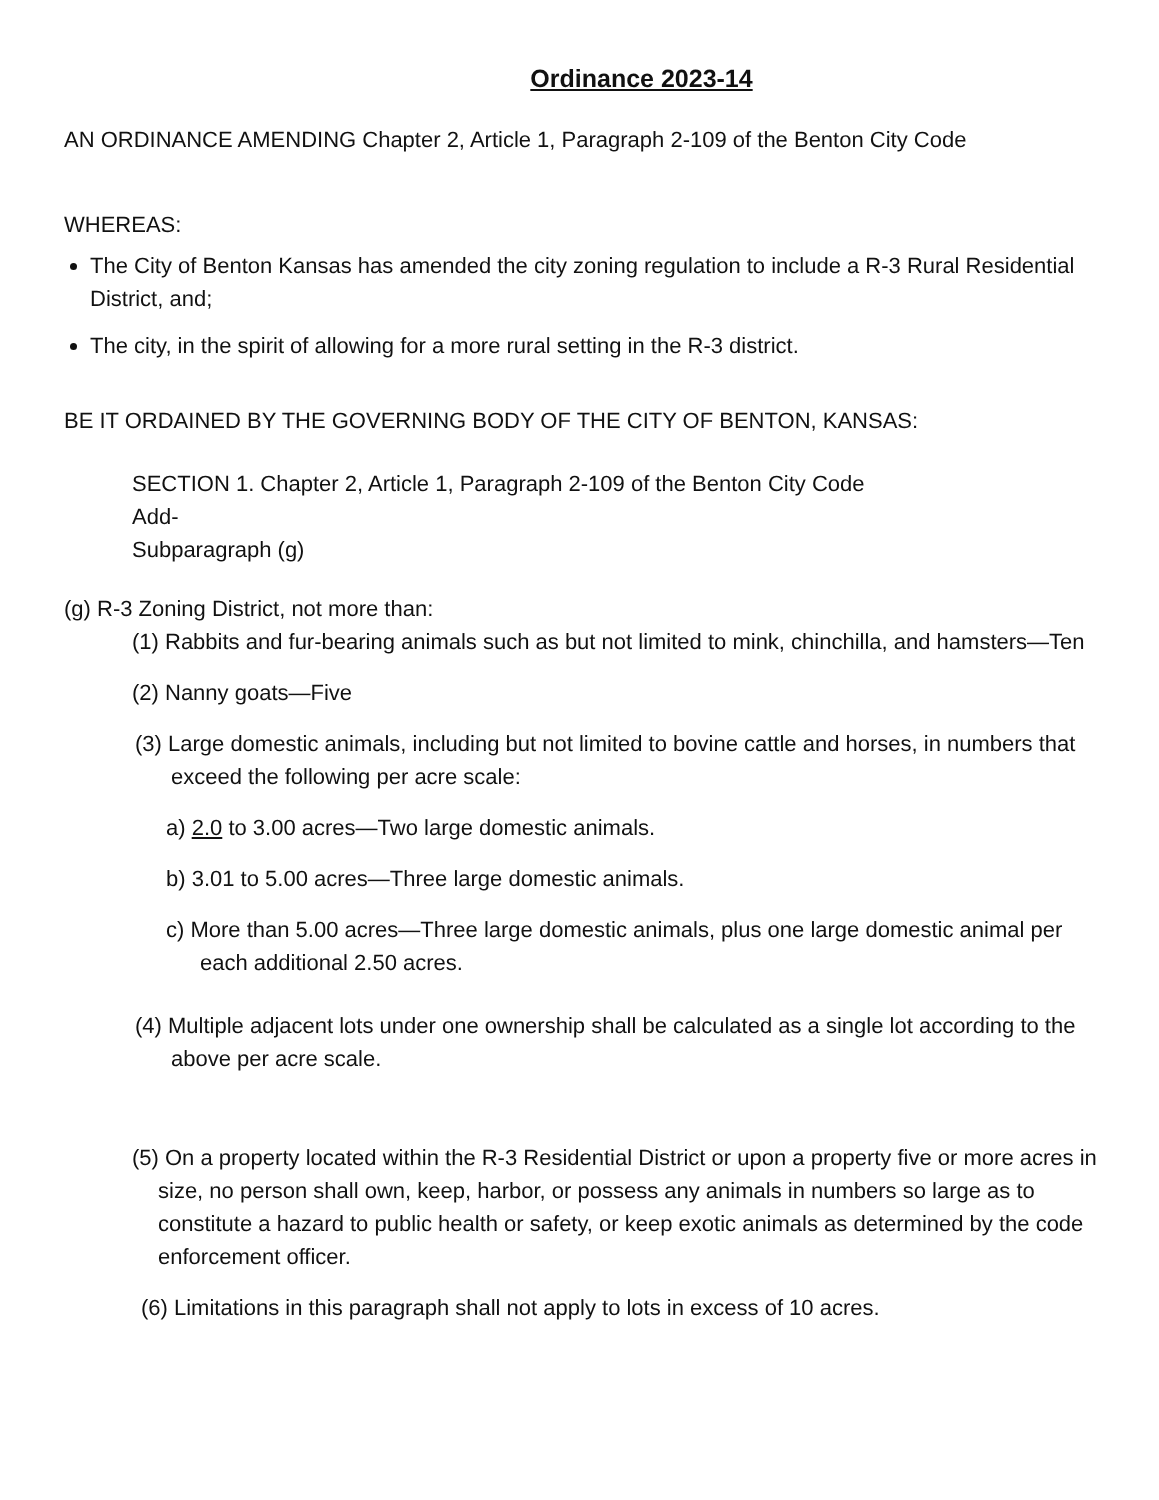Ordinance 2023-14
AN ORDINANCE AMENDING Chapter 2, Article 1, Paragraph 2-109 of the Benton City Code
WHEREAS:
The City of Benton Kansas has amended the city zoning regulation to include a R-3 Rural Residential District, and;
The city, in the spirit of allowing for a more rural setting in the R-3 district.
BE IT ORDAINED BY THE GOVERNING BODY OF THE CITY OF BENTON, KANSAS:
SECTION 1. Chapter 2, Article 1, Paragraph 2-109 of the Benton City Code
Add-
Subparagraph (g)
(g) R-3 Zoning District, not more than:
(1) Rabbits and fur-bearing animals such as but not limited to mink, chinchilla, and hamsters—Ten
(2) Nanny goats—Five
(3) Large domestic animals, including but not limited to bovine cattle and horses, in numbers that exceed the following per acre scale:
a) 2.0 to 3.00 acres—Two large domestic animals.
b) 3.01 to 5.00 acres—Three large domestic animals.
c) More than 5.00 acres—Three large domestic animals, plus one large domestic animal per each additional 2.50 acres.
(4) Multiple adjacent lots under one ownership shall be calculated as a single lot according to the above per acre scale.
(5) On a property located within the R-3 Residential District or upon a property five or more acres in size, no person shall own, keep, harbor, or possess any animals in numbers so large as to constitute a hazard to public health or safety, or keep exotic animals as determined by the code enforcement officer.
(6) Limitations in this paragraph shall not apply to lots in excess of 10 acres.